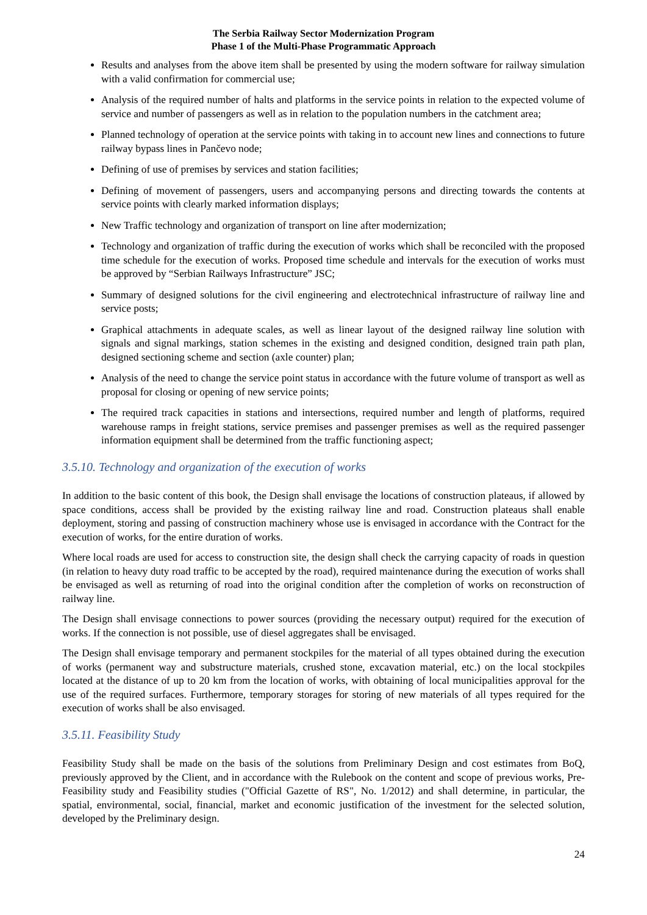The Serbia Railway Sector Modernization Program
Phase 1 of the Multi-Phase Programmatic Approach
Results and analyses from the above item shall be presented by using the modern software for railway simulation with a valid confirmation for commercial use;
Analysis of the required number of halts and platforms in the service points in relation to the expected volume of service and number of passengers as well as in relation to the population numbers in the catchment area;
Planned technology of operation at the service points with taking in to account new lines and connections to future railway bypass lines in Pančevo node;
Defining of use of premises by services and station facilities;
Defining of movement of passengers, users and accompanying persons and directing towards the contents at service points with clearly marked information displays;
New Traffic technology and organization of transport on line after modernization;
Technology and organization of traffic during the execution of works which shall be reconciled with the proposed time schedule for the execution of works. Proposed time schedule and intervals for the execution of works must be approved by “Serbian Railways Infrastructure” JSC;
Summary of designed solutions for the civil engineering and electrotechnical infrastructure of railway line and service posts;
Graphical attachments in adequate scales, as well as linear layout of the designed railway line solution with signals and signal markings, station schemes in the existing and designed condition, designed train path plan, designed sectioning scheme and section (axle counter) plan;
Analysis of the need to change the service point status in accordance with the future volume of transport as well as proposal for closing or opening of new service points;
The required track capacities in stations and intersections, required number and length of platforms, required warehouse ramps in freight stations, service premises and passenger premises as well as the required passenger information equipment shall be determined from the traffic functioning aspect;
3.5.10. Technology and organization of the execution of works
In addition to the basic content of this book, the Design shall envisage the locations of construction plateaus, if allowed by space conditions, access shall be provided by the existing railway line and road. Construction plateaus shall enable deployment, storing and passing of construction machinery whose use is envisaged in accordance with the Contract for the execution of works, for the entire duration of works.
Where local roads are used for access to construction site, the design shall check the carrying capacity of roads in question (in relation to heavy duty road traffic to be accepted by the road), required maintenance during the execution of works shall be envisaged as well as returning of road into the original condition after the completion of works on reconstruction of railway line.
The Design shall envisage connections to power sources (providing the necessary output) required for the execution of works. If the connection is not possible, use of diesel aggregates shall be envisaged.
The Design shall envisage temporary and permanent stockpiles for the material of all types obtained during the execution of works (permanent way and substructure materials, crushed stone, excavation material, etc.) on the local stockpiles located at the distance of up to 20 km from the location of works, with obtaining of local municipalities approval for the use of the required surfaces. Furthermore, temporary storages for storing of new materials of all types required for the execution of works shall be also envisaged.
3.5.11. Feasibility Study
Feasibility Study shall be made on the basis of the solutions from Preliminary Design and cost estimates from BoQ, previously approved by the Client, and in accordance with the Rulebook on the content and scope of previous works, Pre-Feasibility study and Feasibility studies ("Official Gazette of RS", No. 1/2012) and shall determine, in particular, the spatial, environmental, social, financial, market and economic justification of the investment for the selected solution, developed by the Preliminary design.
24